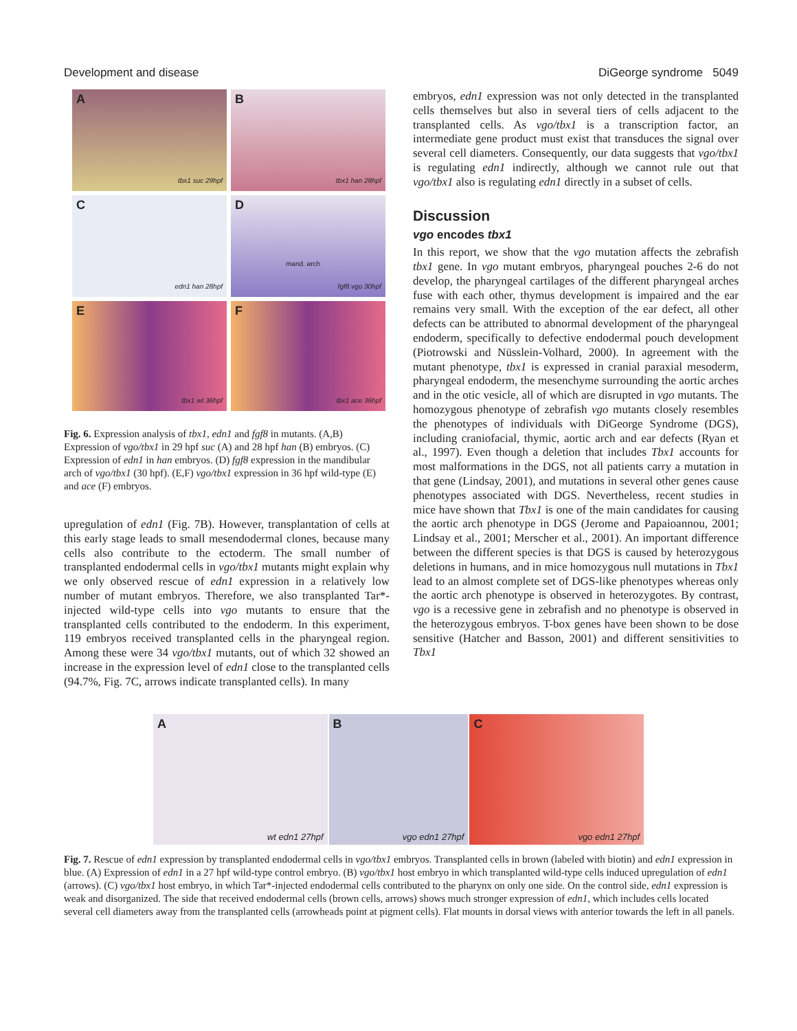Development and disease DiGeorge syndrome 5049
A
tbx1 suc 29hpf
B
tbx1 han 28hpf
C
edn1 han 28hpf
D
mand. arch
fgf8 vgo 30hpf
E
tbx1 wt 36hpf
F
tbx1 ace 36hpf
Fig. 6. Expression analysis of tbx1, edn1 and fgf8 in mutants. (A,B) Expression of vgo/tbx1 in 29 hpf suc (A) and 28 hpf han (B) embryos. (C) Expression of edn1 in han embryos. (D) fgf8 expression in the mandibular arch of vgo/tbx1 (30 hpf). (E,F) vgo/tbx1 expression in 36 hpf wild-type (E) and ace (F) embryos.
upregulation of edn1 (Fig. 7B). However, transplantation of cells at this early stage leads to small mesendodermal clones, because many cells also contribute to the ectoderm. The small number of transplanted endodermal cells in vgo/tbx1 mutants might explain why we only observed rescue of edn1 expression in a relatively low number of mutant embryos. Therefore, we also transplanted Tar*-injected wild-type cells into vgo mutants to ensure that the transplanted cells contributed to the endoderm. In this experiment, 119 embryos received transplanted cells in the pharyngeal region. Among these were 34 vgo/tbx1 mutants, out of which 32 showed an increase in the expression level of edn1 close to the transplanted cells (94.7%, Fig. 7C, arrows indicate transplanted cells). In many
embryos, edn1 expression was not only detected in the transplanted cells themselves but also in several tiers of cells adjacent to the transplanted cells. As vgo/tbx1 is a transcription factor, an intermediate gene product must exist that transduces the signal over several cell diameters. Consequently, our data suggests that vgo/tbx1 is regulating edn1 indirectly, although we cannot rule out that vgo/tbx1 also is regulating edn1 directly in a subset of cells.
Discussion
vgo encodes tbx1
In this report, we show that the vgo mutation affects the zebrafish tbx1 gene. In vgo mutant embryos, pharyngeal pouches 2-6 do not develop, the pharyngeal cartilages of the different pharyngeal arches fuse with each other, thymus development is impaired and the ear remains very small. With the exception of the ear defect, all other defects can be attributed to abnormal development of the pharyngeal endoderm, specifically to defective endodermal pouch development (Piotrowski and Nüsslein-Volhard, 2000). In agreement with the mutant phenotype, tbx1 is expressed in cranial paraxial mesoderm, pharyngeal endoderm, the mesenchyme surrounding the aortic arches and in the otic vesicle, all of which are disrupted in vgo mutants. The homozygous phenotype of zebrafish vgo mutants closely resembles the phenotypes of individuals with DiGeorge Syndrome (DGS), including craniofacial, thymic, aortic arch and ear defects (Ryan et al., 1997). Even though a deletion that includes Tbx1 accounts for most malformations in the DGS, not all patients carry a mutation in that gene (Lindsay, 2001), and mutations in several other genes cause phenotypes associated with DGS. Nevertheless, recent studies in mice have shown that Tbx1 is one of the main candidates for causing the aortic arch phenotype in DGS (Jerome and Papaioannou, 2001; Lindsay et al., 2001; Merscher et al., 2001). An important difference between the different species is that DGS is caused by heterozygous deletions in humans, and in mice homozygous null mutations in Tbx1 lead to an almost complete set of DGS-like phenotypes whereas only the aortic arch phenotype is observed in heterozygotes. By contrast, vgo is a recessive gene in zebrafish and no phenotype is observed in the heterozygous embryos. T-box genes have been shown to be dose sensitive (Hatcher and Basson, 2001) and different sensitivities to Tbx1
A
wt edn1 27hpf
B
vgo edn1 27hpf
C
vgo edn1 27hpf
Fig. 7. Rescue of edn1 expression by transplanted endodermal cells in vgo/tbx1 embryos. Transplanted cells in brown (labeled with biotin) and edn1 expression in blue. (A) Expression of edn1 in a 27 hpf wild-type control embryo. (B) vgo/tbx1 host embryo in which transplanted wild-type cells induced upregulation of edn1 (arrows). (C) vgo/tbx1 host embryo, in which Tar*-injected endodermal cells contributed to the pharynx on only one side. On the control side, edn1 expression is weak and disorganized. The side that received endodermal cells (brown cells, arrows) shows much stronger expression of edn1, which includes cells located several cell diameters away from the transplanted cells (arrowheads point at pigment cells). Flat mounts in dorsal views with anterior towards the left in all panels.